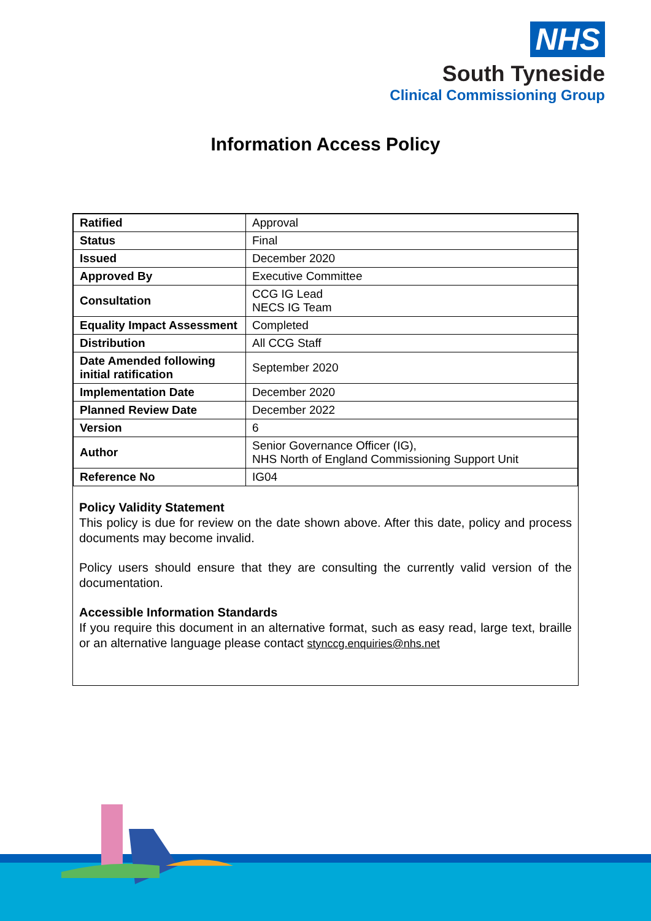NHS
South Tyneside
Clinical Commissioning Group
Information Access Policy
| Ratified | Approval |
| Status | Final |
| Issued | December 2020 |
| Approved By | Executive Committee |
| Consultation | CCG IG Lead NECS IG Team |
| Equality Impact Assessment | Completed |
| Distribution | All CCG Staff |
| Date Amended following initial ratification | September 2020 |
| Implementation Date | December 2020 |
| Planned Review Date | December 2022 |
| Version | 6 |
| Author | Senior Governance Officer (IG), NHS North of England Commissioning Support Unit |
| Reference No | IG04 |
Policy Validity Statement
This policy is due for review on the date shown above. After this date, policy and process documents may become invalid.
Policy users should ensure that they are consulting the currently valid version of the documentation.
Accessible Information Standards
If you require this document in an alternative format, such as easy read, large text, braille or an alternative language please contact stynccg.enquiries@nhs.net